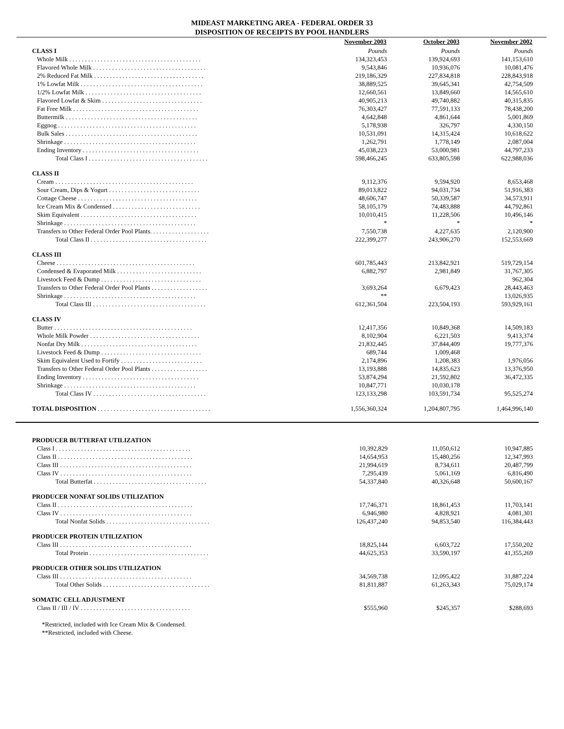MIDEAST MARKETING AREA - FEDERAL ORDER 33
DISPOSITION OF RECEIPTS BY POOL HANDLERS
| | November 2003 | October 2003 | November 2002 |
| CLASS I | Pounds | Pounds | Pounds |
| Whole Milk . . . . . . . . . . . . . . . . . . . . . . . . . . . . . . . . . . . . . . . . . . | 134,323,453 | 139,924,693 | 141,153,610 |
| Flavored Whole Milk . . . . . . . . . . . . . . . . . . . . . . . . . . . . . . . . . . . . | 9,543,846 | 10,936,076 | 10,081,476 |
| 2% Reduced Fat Milk . . . . . . . . . . . . . . . . . . . . . . . . . . . . . . . . . . . | 219,186,329 | 227,834,818 | 228,843,918 |
| 1% Lowfat Milk . . . . . . . . . . . . . . . . . . . . . . . . . . . . . . . . . . . . . . . | 38,889,525 | 39,645,341 | 42,754,509 |
| 1/2% Lowfat Milk . . . . . . . . . . . . . . . . . . . . . . . . . . . . . . . . . . . . . | 12,660,561 | 13,849,660 | 14,565,610 |
| Flavored Lowfat & Skim . . . . . . . . . . . . . . . . . . . . . . . . . . . . . . . . | 40,905,213 | 49,740,882 | 40,315,835 |
| Fat Free Milk . . . . . . . . . . . . . . . . . . . . . . . . . . . . . . . . . . . . . . . . | 76,303,427 | 77,591,133 | 78,438,200 |
| Buttermilk . . . . . . . . . . . . . . . . . . . . . . . . . . . . . . . . . . . . . . . . . . | 4,642,848 | 4,861,644 | 5,001,869 |
| Eggnog . . . . . . . . . . . . . . . . . . . . . . . . . . . . . . . . . . . . . . . . . . . . | 5,178,938 | 326,797 | 4,330,150 |
| Bulk Sales . . . . . . . . . . . . . . . . . . . . . . . . . . . . . . . . . . . . . . . . . . | 10,531,091 | 14,315,424 | 10,618,622 |
| Shrinkage . . . . . . . . . . . . . . . . . . . . . . . . . . . . . . . . . . . . . . . . . . | 1,262,791 | 1,778,149 | 2,087,004 |
| Ending Inventory . . . . . . . . . . . . . . . . . . . . . . . . . . . . . . . . . . . . . | 45,038,223 | 53,000,981 | 44,797,233 |
| Total Class I . . . . . . . . . . . . . . . . . . . . . . . . . . . . . . . . . . . . . . | 598,466,245 | 633,805,598 | 622,988,036 |
| CLASS II | | | |
| Cream . . . . . . . . . . . . . . . . . . . . . . . . . . . . . . . . . . . . . . . . . . . . | 9,112,376 | 9,594,920 | 8,653,468 |
| Sour Cream, Dips & Yogurt . . . . . . . . . . . . . . . . . . . . . . . . . . . . . | 89,013,822 | 94,031,734 | 51,916,383 |
| Cottage Cheese . . . . . . . . . . . . . . . . . . . . . . . . . . . . . . . . . . . . . . | 48,606,747 | 50,339,587 | 34,573,911 |
| Ice Cream Mix & Condensed . . . . . . . . . . . . . . . . . . . . . . . . . . . . | 58,105,179 | 74,483,888 | 44,792,861 |
| Skim Equivalent . . . . . . . . . . . . . . . . . . . . . . . . . . . . . . . . . . . . . | 10,010,415 | 11,228,506 | 10,496,146 |
| Shrinkage . . . . . . . . . . . . . . . . . . . . . . . . . . . . . . . . . . . . . . . . . . | * | * | * |
| Transfers to Other Federal Order Pool Plants. . . . . . . . . . . . . . . . . . . | 7,550,738 | 4,227,635 | 2,120,900 |
| Total Class II . . . . . . . . . . . . . . . . . . . . . . . . . . . . . . . . . . . . . | 222,399,277 | 243,906,270 | 152,553,669 |
| CLASS III | | | |
| Cheese . . . . . . . . . . . . . . . . . . . . . . . . . . . . . . . . . . . . . . . . . . . . | 601,785,443 | 213,842,921 | 519,729,154 |
| Condensed & Evaporated Milk . . . . . . . . . . . . . . . . . . . . . . . . . . . | 6,882,797 | 2,981,849 | 31,767,305 |
| Livestock Feed & Dump . . . . . . . . . . . . . . . . . . . . . . . . . . . . . . . . | | | 962,304 |
| Transfers to Other Federal Order Pool Plants . . . . . . . . . . . . . . . . . . | 3,693,264 | 6,679,423 | 28,443,463 |
| Shrinkage . . . . . . . . . . . . . . . . . . . . . . . . . . . . . . . . . . . . . . . . . . | ** | | 13,026,935 |
| Total Class III . . . . . . . . . . . . . . . . . . . . . . . . . . . . . . . . . . . . | 612,361,504 | 223,504,193 | 593,929,161 |
| CLASS IV | | | |
| Butter . . . . . . . . . . . . . . . . . . . . . . . . . . . . . . . . . . . . . . . . . . . . | 12,417,356 | 10,849,368 | 14,509,183 |
| Whole Milk Powder . . . . . . . . . . . . . . . . . . . . . . . . . . . . . . . . . . . | 8,102,904 | 6,221,503 | 9,413,374 |
| Nonfat Dry Milk . . . . . . . . . . . . . . . . . . . . . . . . . . . . . . . . . . . . . | 21,832,445 | 37,844,409 | 19,777,376 |
| Livestock Feed & Dump . . . . . . . . . . . . . . . . . . . . . . . . . . . . . . . . | 689,744 | 1,009,468 | |
| Skim Equivalent Used to Fortify . . . . . . . . . . . . . . . . . . . . . . . . . . | 2,174,896 | 1,208,383 | 1,976,056 |
| Transfers to Other Federal Order Pool Plants . . . . . . . . . . . . . . . . . . | 13,193,888 | 14,835,623 | 13,376,950 |
| Ending Inventory . . . . . . . . . . . . . . . . . . . . . . . . . . . . . . . . . . . . . | 53,874,294 | 21,592,802 | 36,472,335 |
| Shrinkage . . . . . . . . . . . . . . . . . . . . . . . . . . . . . . . . . . . . . . . . . . | 10,847,771 | 10,030,178 | |
| Total Class IV . . . . . . . . . . . . . . . . . . . . . . . . . . . . . . . . . . . . | 123,133,298 | 103,591,734 | 95,525,274 |
| TOTAL DISPOSITION . . . . . . . . . . . . . . . . . . . . . . . . . . . . . . . . . . . . | 1,556,360,324 | 1,204,807,795 | 1,464,996,140 |
| PRODUCER BUTTERFAT UTILIZATION | | | |
| Class I . . . . . . . . . . . . . . . . . . . . . . . . . . . . . . . . . . . . . . . . . . . | 10,392,829 | 11,050,612 | 10,947,885 |
| Class II . . . . . . . . . . . . . . . . . . . . . . . . . . . . . . . . . . . . . . . . . . . | 14,654,953 | 15,480,256 | 12,347,993 |
| Class III . . . . . . . . . . . . . . . . . . . . . . . . . . . . . . . . . . . . . . . . . . | 21,994,619 | 8,734,611 | 20,487,799 |
| Class IV . . . . . . . . . . . . . . . . . . . . . . . . . . . . . . . . . . . . . . . . . . | 7,295,439 | 5,061,169 | 6,816,490 |
| Total Butterfat . . . . . . . . . . . . . . . . . . . . . . . . . . . . . . . . . . . . | 54,337,840 | 40,326,648 | 50,600,167 |
| PRODUCER NONFAT SOLIDS UTILIZATION | | | |
| Class II . . . . . . . . . . . . . . . . . . . . . . . . . . . . . . . . . . . . . . . . . . . | 17,746,371 | 18,861,453 | 11,703,141 |
| Class IV . . . . . . . . . . . . . . . . . . . . . . . . . . . . . . . . . . . . . . . . . . | 6,946,980 | 4,828,921 | 4,081,301 |
| Total Nonfat Solids . . . . . . . . . . . . . . . . . . . . . . . . . . . . . . . . . | 126,437,240 | 94,853,540 | 116,384,443 |
| PRODUCER PROTEIN UTILIZATION | | | |
| Class III . . . . . . . . . . . . . . . . . . . . . . . . . . . . . . . . . . . . . . . . . . | 18,825,144 | 6,603,722 | 17,550,202 |
| Total Protein . . . . . . . . . . . . . . . . . . . . . . . . . . . . . . . . . . . . . . | 44,625,353 | 33,590,197 | 41,355,269 |
| PRODUCER OTHER SOLIDS UTILIZATION | | | |
| Class III . . . . . . . . . . . . . . . . . . . . . . . . . . . . . . . . . . . . . . . . . . | 34,569,738 | 12,095,422 | 31,887,224 |
| Total Other Solids . . . . . . . . . . . . . . . . . . . . . . . . . . . . . . . . . . | 81,811,887 | 61,263,343 | 75,029,174 |
| SOMATIC CELL ADJUSTMENT | | | |
| Class II / III / IV . . . . . . . . . . . . . . . . . . . . . . . . . . . . . . . . . . . | $555,960 | $245,357 | $288,693 |
*Restricted, included with Ice Cream Mix & Condensed.
**Restricted, included with Cheese.